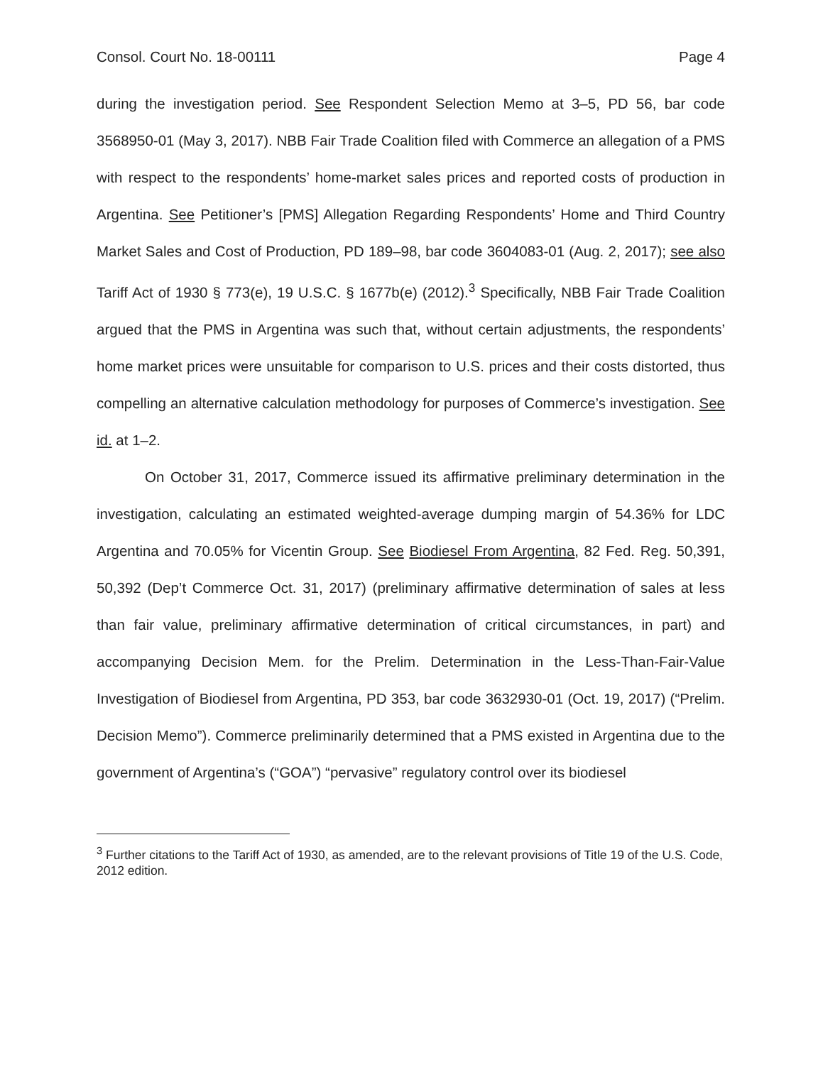Consol. Court No. 18-00111 Page 4
during the investigation period. See Respondent Selection Memo at 3–5, PD 56, bar code 3568950-01 (May 3, 2017). NBB Fair Trade Coalition filed with Commerce an allegation of a PMS with respect to the respondents’ home-market sales prices and reported costs of production in Argentina. See Petitioner’s [PMS] Allegation Regarding Respondents’ Home and Third Country Market Sales and Cost of Production, PD 189–98, bar code 3604083-01 (Aug. 2, 2017); see also Tariff Act of 1930 § 773(e), 19 U.S.C. § 1677b(e) (2012).<sup>3</sup> Specifically, NBB Fair Trade Coalition argued that the PMS in Argentina was such that, without certain adjustments, the respondents’ home market prices were unsuitable for comparison to U.S. prices and their costs distorted, thus compelling an alternative calculation methodology for purposes of Commerce’s investigation. See id. at 1–2.
On October 31, 2017, Commerce issued its affirmative preliminary determination in the investigation, calculating an estimated weighted-average dumping margin of 54.36% for LDC Argentina and 70.05% for Vicentin Group. See Biodiesel From Argentina, 82 Fed. Reg. 50,391, 50,392 (Dep’t Commerce Oct. 31, 2017) (preliminary affirmative determination of sales at less than fair value, preliminary affirmative determination of critical circumstances, in part) and accompanying Decision Mem. for the Prelim. Determination in the Less-Than-Fair-Value Investigation of Biodiesel from Argentina, PD 353, bar code 3632930-01 (Oct. 19, 2017) (“Prelim. Decision Memo”). Commerce preliminarily determined that a PMS existed in Argentina due to the government of Argentina’s (“GOA”) “pervasive” regulatory control over its biodiesel
<sup>3</sup> Further citations to the Tariff Act of 1930, as amended, are to the relevant provisions of Title 19 of the U.S. Code, 2012 edition.